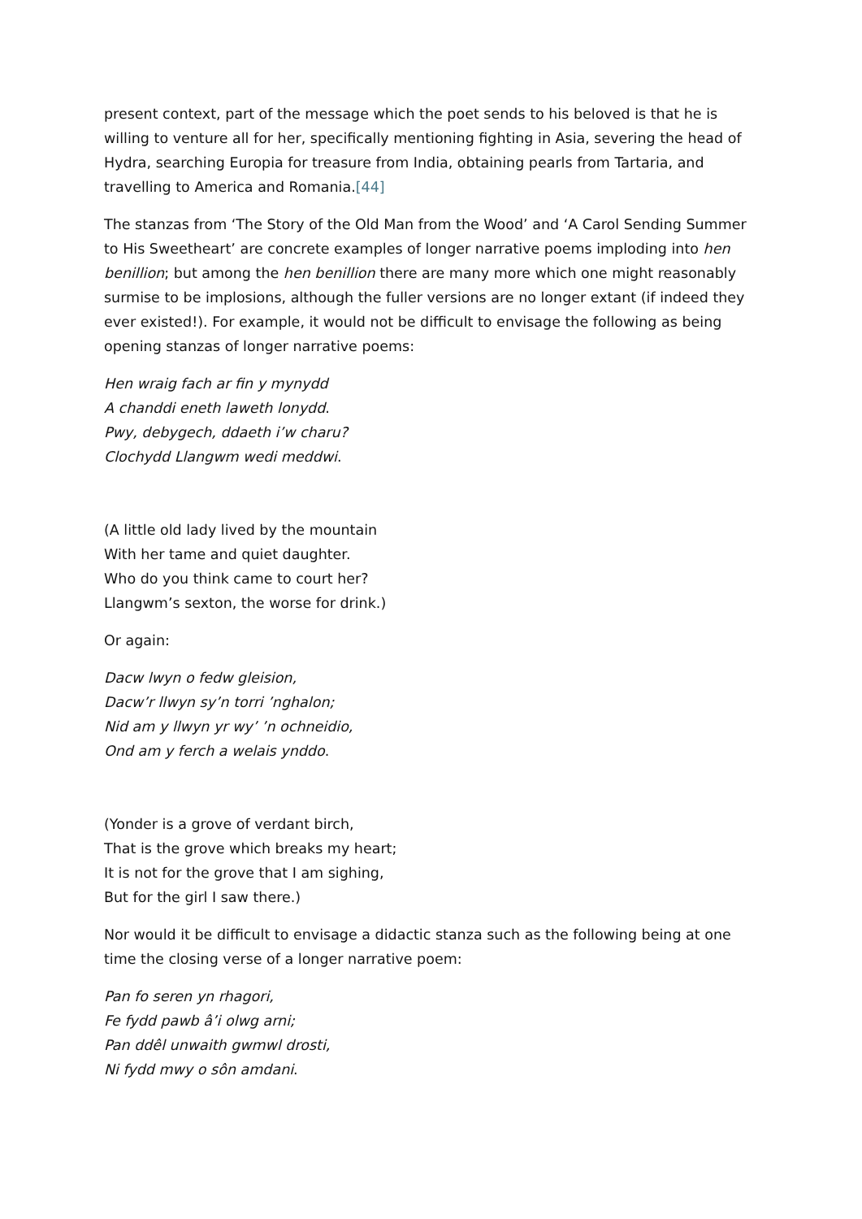present context, part of the message which the poet sends to his beloved is that he is willing to venture all for her, specifically mentioning fighting in Asia, severing the head of Hydra, searching Europia for treasure from India, obtaining pearls from Tartaria, and travelling to America and Romania.[44]
The stanzas from ‘The Story of the Old Man from the Wood’ and ‘A Carol Sending Summer to His Sweetheart’ are concrete examples of longer narrative poems imploding into hen benillion; but among the hen benillion there are many more which one might reasonably surmise to be implosions, although the fuller versions are no longer extant (if indeed they ever existed!). For example, it would not be difficult to envisage the following as being opening stanzas of longer narrative poems:
Hen wraig fach ar fin y mynydd
A chanddi eneth laweth lonydd.
Pwy, debygech, ddaeth i’w charu?
Clochydd Llangwm wedi meddwi.
(A little old lady lived by the mountain
With her tame and quiet daughter.
Who do you think came to court her?
Llangwm’s sexton, the worse for drink.)
Or again:
Dacw lwyn o fedw gleision,
Dacw’r llwyn sy’n torri ’nghalon;
Nid am y llwyn yr wy’ ’n ochneidio,
Ond am y ferch a welais ynddo.
(Yonder is a grove of verdant birch,
That is the grove which breaks my heart;
It is not for the grove that I am sighing,
But for the girl I saw there.)
Nor would it be difficult to envisage a didactic stanza such as the following being at one time the closing verse of a longer narrative poem:
Pan fo seren yn rhagori,
Fe fydd pawb â’i olwg arni;
Pan ddêl unwaith gwmwl drosti,
Ni fydd mwy o sôn amdani.